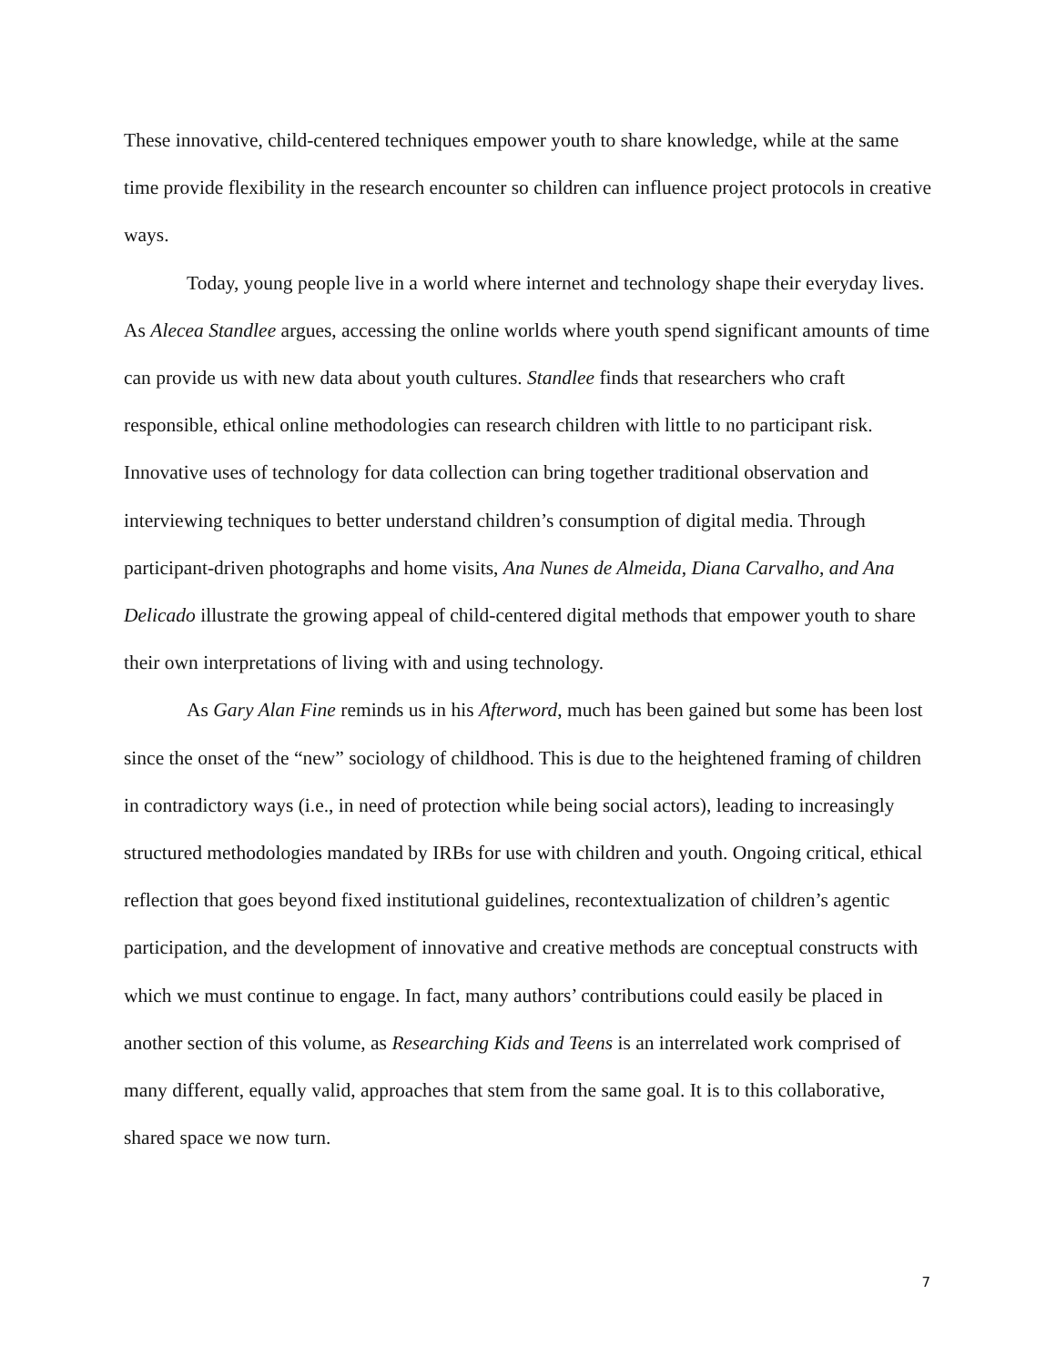These innovative, child-centered techniques empower youth to share knowledge, while at the same time provide flexibility in the research encounter so children can influence project protocols in creative ways.
Today, young people live in a world where internet and technology shape their everyday lives. As Alecea Standlee argues, accessing the online worlds where youth spend significant amounts of time can provide us with new data about youth cultures. Standlee finds that researchers who craft responsible, ethical online methodologies can research children with little to no participant risk. Innovative uses of technology for data collection can bring together traditional observation and interviewing techniques to better understand children’s consumption of digital media. Through participant-driven photographs and home visits, Ana Nunes de Almeida, Diana Carvalho, and Ana Delicado illustrate the growing appeal of child-centered digital methods that empower youth to share their own interpretations of living with and using technology.
As Gary Alan Fine reminds us in his Afterword, much has been gained but some has been lost since the onset of the “new” sociology of childhood. This is due to the heightened framing of children in contradictory ways (i.e., in need of protection while being social actors), leading to increasingly structured methodologies mandated by IRBs for use with children and youth. Ongoing critical, ethical reflection that goes beyond fixed institutional guidelines, recontextualization of children’s agentic participation, and the development of innovative and creative methods are conceptual constructs with which we must continue to engage. In fact, many authors’ contributions could easily be placed in another section of this volume, as Researching Kids and Teens is an interrelated work comprised of many different, equally valid, approaches that stem from the same goal. It is to this collaborative, shared space we now turn.
7